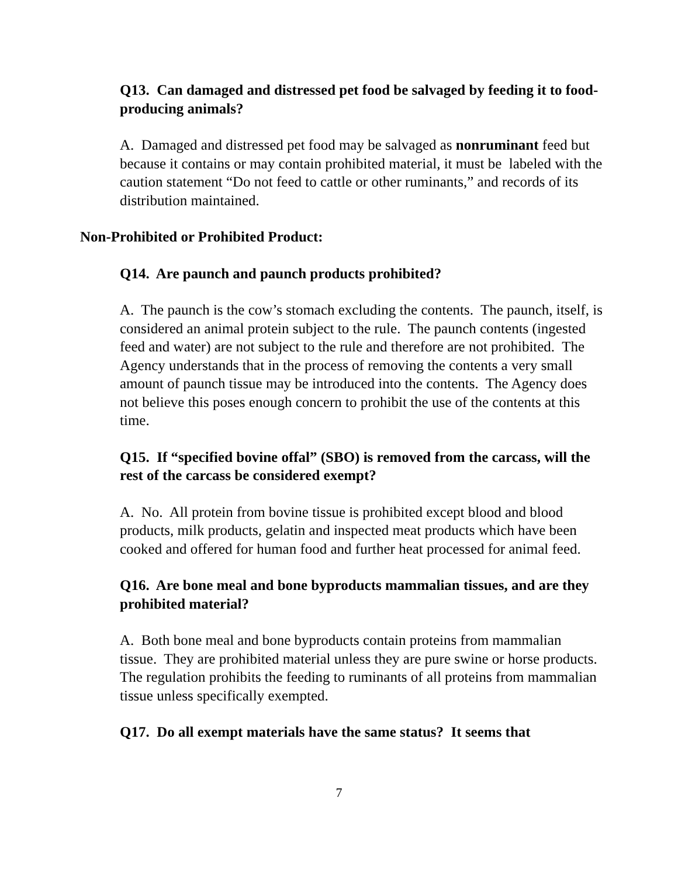Q13. Can damaged and distressed pet food be salvaged by feeding it to food-producing animals?
A. Damaged and distressed pet food may be salvaged as nonruminant feed but because it contains or may contain prohibited material, it must be labeled with the caution statement “Do not feed to cattle or other ruminants,” and records of its distribution maintained.
Non-Prohibited or Prohibited Product:
Q14. Are paunch and paunch products prohibited?
A. The paunch is the cow’s stomach excluding the contents. The paunch, itself, is considered an animal protein subject to the rule. The paunch contents (ingested feed and water) are not subject to the rule and therefore are not prohibited. The Agency understands that in the process of removing the contents a very small amount of paunch tissue may be introduced into the contents. The Agency does not believe this poses enough concern to prohibit the use of the contents at this time.
Q15. If “specified bovine offal” (SBO) is removed from the carcass, will the rest of the carcass be considered exempt?
A. No. All protein from bovine tissue is prohibited except blood and blood products, milk products, gelatin and inspected meat products which have been cooked and offered for human food and further heat processed for animal feed.
Q16. Are bone meal and bone byproducts mammalian tissues, and are they prohibited material?
A. Both bone meal and bone byproducts contain proteins from mammalian tissue. They are prohibited material unless they are pure swine or horse products. The regulation prohibits the feeding to ruminants of all proteins from mammalian tissue unless specifically exempted.
Q17. Do all exempt materials have the same status? It seems that
7